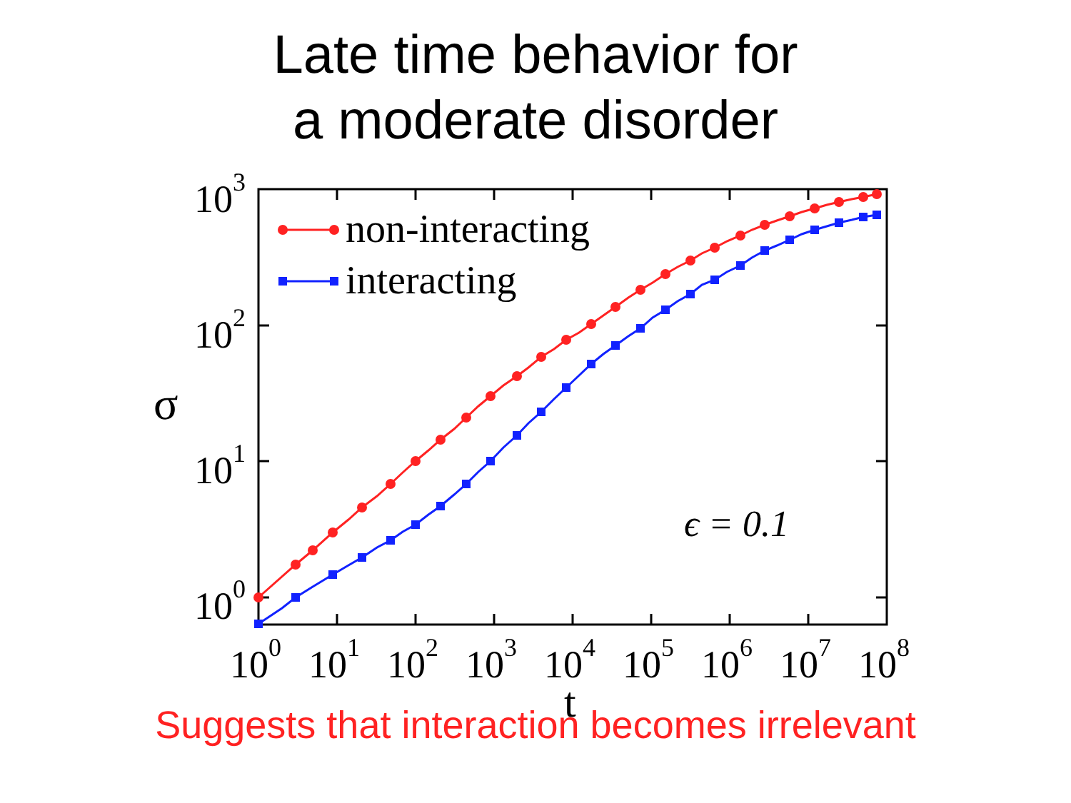Late time behavior for
a moderate disorder
non-interacting
interacting
ϵ = 0.1
103
102
101
100
σ
100
101
102
103
104
105
106
107
108
t
Suggests that interaction becomes irrelevant